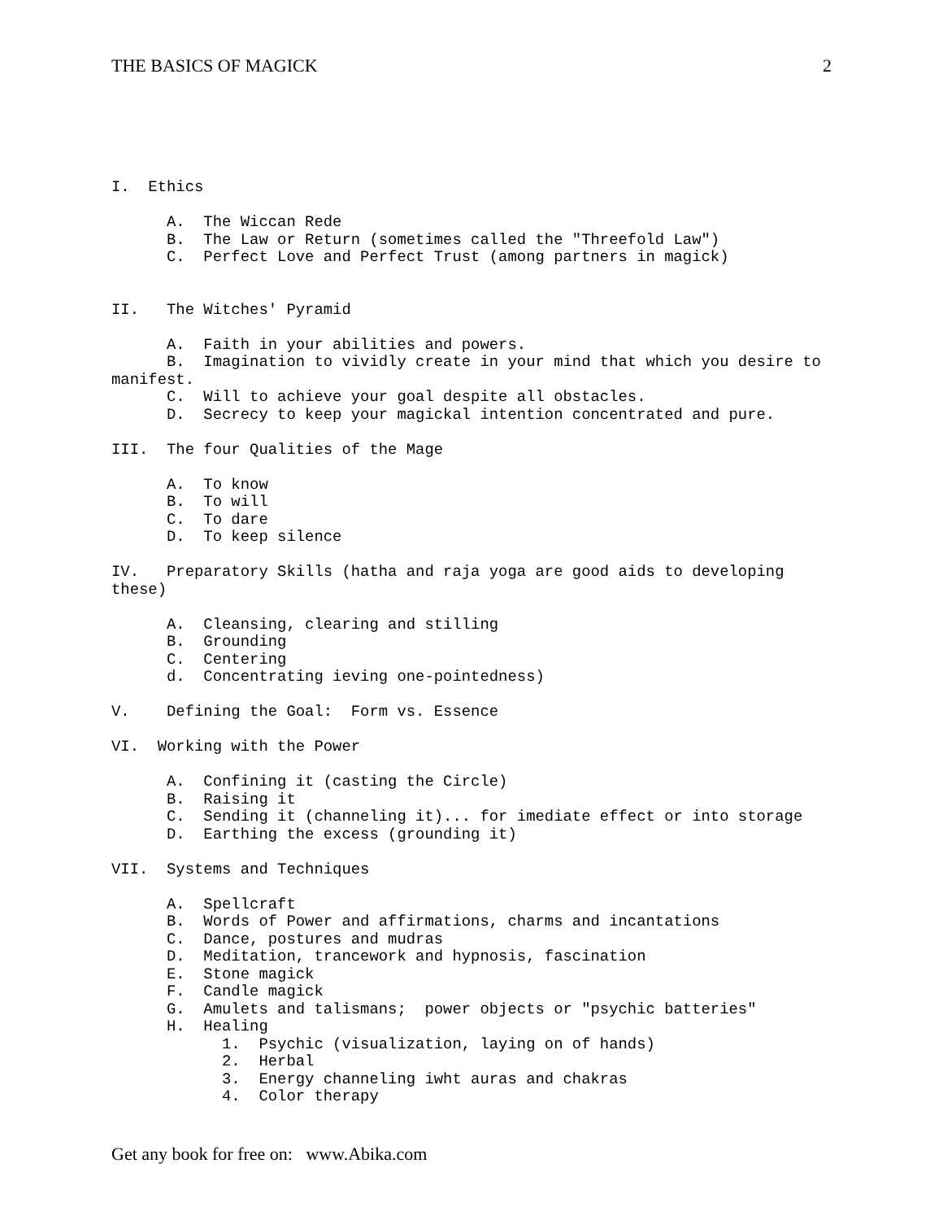THE BASICS OF MAGICK 2
I. Ethics A. The Wiccan Rede B. The Law or Return (sometimes called the "Threefold Law") C. Perfect Love and Perfect Trust (among partners in magick) II. The Witches' Pyramid A. Faith in your abilities and powers. B. Imagination to vividly create in your mind that which you desire to manifest. C. Will to achieve your goal despite all obstacles. D. Secrecy to keep your magickal intention concentrated and pure. III. The four Qualities of the Mage A. To know B. To will C. To dare D. To keep silence IV. Preparatory Skills (hatha and raja yoga are good aids to developing these) A. Cleansing, clearing and stilling B. Grounding C. Centering d. Concentrating ieving one-pointedness) V. Defining the Goal: Form vs. Essence VI. Working with the Power A. Confining it (casting the Circle) B. Raising it C. Sending it (channeling it)... for imediate effect or into storage D. Earthing the excess (grounding it) VII. Systems and Techniques A. Spellcraft B. Words of Power and affirmations, charms and incantations C. Dance, postures and mudras D. Meditation, trancework and hypnosis, fascination E. Stone magick F. Candle magick G. Amulets and talismans; power objects or "psychic batteries" H. Healing 1. Psychic (visualization, laying on of hands) 2. Herbal 3. Energy channeling iwht auras and chakras 4. Color therapy
Get any book for free on: www.Abika.com